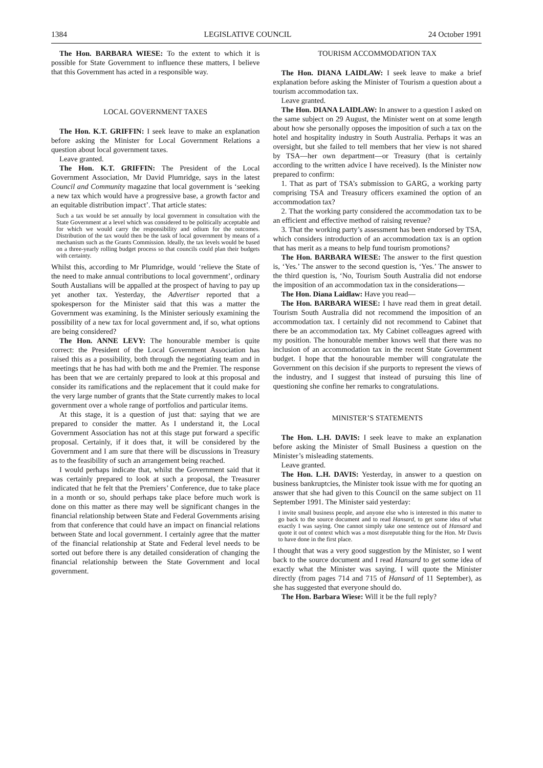1384 LEGISLATIVE COUNCIL 24 October 1991
The Hon. BARBARA WIESE: To the extent to which it is possible for State Government to influence these matters, I believe that this Government has acted in a responsible way.
LOCAL GOVERNMENT TAXES
The Hon. K.T. GRIFFIN: I seek leave to make an explanation before asking the Minister for Local Government Relations a question about local government taxes.
Leave granted.
The Hon. K.T. GRIFFIN: The President of the Local Government Association, Mr David Plumridge, says in the latest Council and Community magazine that local government is ‘seeking a new tax which would have a progressive base, a growth factor and an equitable distribution impact’. That article states:
Such a tax would be set annually by local government in consultation with the State Government at a level which was considered to be politically acceptable and for which we would carry the responsibility and odium for the outcomes. Distribution of the tax would then be the task of local government by means of a mechanism such as the Grants Commission. Ideally, the tax levels would be based on a three-yearly rolling budget process so that councils could plan their budgets with certainty.
Whilst this, according to Mr Plumridge, would ‘relieve the State of the need to make annual contributions to local government’, ordinary South Austalians will be appalled at the prospect of having to pay up yet another tax. Yesterday, the Advertiser reported that a spokesperson for the Minister said that this was a matter the Government was examining. Is the Minister seriously examining the possibility of a new tax for local government and, if so, what options are being considered?
The Hon. ANNE LEVY: The honourable member is quite correct: the President of the Local Government Association has raised this as a possibility, both through the negotiating team and in meetings that he has had with both me and the Premier. The response has been that we are certainly prepared to look at this proposal and consider its ramifications and the replacement that it could make for the very large number of grants that the State currently makes to local government over a whole range of portfolios and particular items.
At this stage, it is a question of just that: saying that we are prepared to consider the matter. As I understand it, the Local Government Association has not at this stage put forward a specific proposal. Certainly, if it does that, it will be considered by the Government and I am sure that there will be discussions in Treasury as to the feasibility of such an arrangement being reached.
I would perhaps indicate that, whilst the Government said that it was certainly prepared to look at such a proposal, the Treasurer indicated that he felt that the Premiers’ Conference, due to take place in a month or so, should perhaps take place before much work is done on this matter as there may well be significant changes in the financial relationship between State and Federal Governments arising from that conference that could have an impact on financial relations between State and local government. I certainly agree that the matter of the financial relationship at State and Federal level needs to be sorted out before there is any detailed consideration of changing the financial relationship between the State Government and local government.
TOURISM ACCOMMODATION TAX
The Hon. DIANA LAIDLAW: I seek leave to make a brief explanation before asking the Minister of Tourism a question about a tourism accommodation tax.
Leave granted.
The Hon. DIANA LAIDLAW: In answer to a question I asked on the same subject on 29 August, the Minister went on at some length about how she personally opposes the imposition of such a tax on the hotel and hospitality industry in South Australia. Perhaps it was an oversight, but she failed to tell members that her view is not shared by TSA—her own department—or Treasury (that is certainly according to the written advice I have received). Is the Minister now prepared to confirm:
1. That as part of TSA’s submission to GARG, a working party comprising TSA and Treasury officers examined the option of an accommodation tax?
2. That the working party considered the accommodation tax to be an efficient and effective method of raising revenue?
3. That the working party’s assessment has been endorsed by TSA, which considers introduction of an accommodation tax is an option that has merit as a means to help fund tourism promotions?
The Hon. BARBARA WIESE: The answer to the first question is, ‘Yes.’ The answer to the second question is, ‘Yes.’ The answer to the third question is, ‘No, Tourism South Australia did not endorse the imposition of an accommodation tax in the considerations—
The Hon. Diana Laidlaw: Have you read—
The Hon. BARBARA WIESE: I have read them in great detail. Tourism South Australia did not recommend the imposition of an accommodation tax. I certainly did not recommend to Cabinet that there be an accommodation tax. My Cabinet colleagues agreed with my position. The honourable member knows well that there was no inclusion of an accommodation tax in the recent State Government budget. I hope that the honourable member will congratulate the Government on this decision if she purports to represent the views of the industry, and I suggest that instead of pursuing this line of questioning she confine her remarks to congratulations.
MINISTER’S STATEMENTS
The Hon. L.H. DAVIS: I seek leave to make an explanation before asking the Minister of Small Business a question on the Minister’s misleading statements.
Leave granted.
The Hon. L.H. DAVIS: Yesterday, in answer to a question on business bankruptcies, the Minister took issue with me for quoting an answer that she had given to this Council on the same subject on 11 September 1991. The Minister said yesterday:
I invite small business people, and anyone else who is interested in this matter to go back to the source document and to read Hansard, to get some idea of what exactly I was saying. One cannot simply take one sentence out of Hansard and quote it out of context which was a most disreputable thing for the Hon. Mr Davis to have done in the first place.
I thought that was a very good suggestion by the Minister, so I went back to the source document and I read Hansard to get some idea of exactly what the Minister was saying. I will quote the Minister directly (from pages 714 and 715 of Hansard of 11 September), as she has suggested that everyone should do.
The Hon. Barbara Wiese: Will it be the full reply?